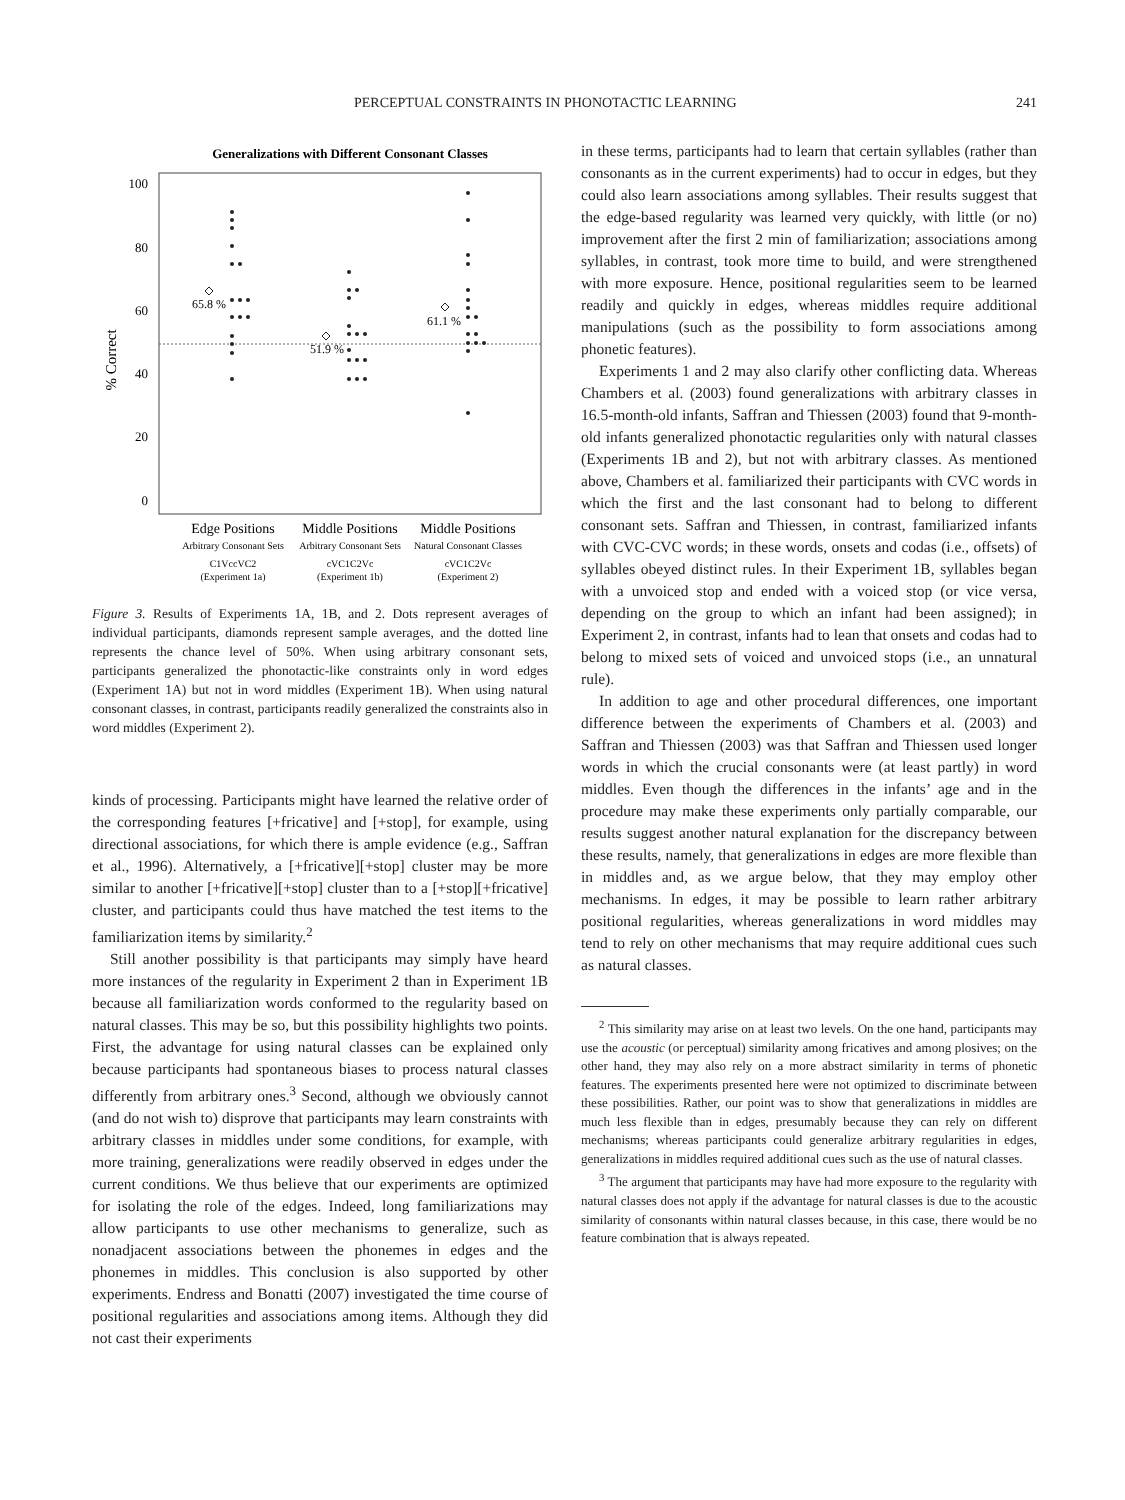PERCEPTUAL CONSTRAINTS IN PHONOTACTIC LEARNING 241
Generalizations with Different Consonant Classes
100
80
60
40
20
0
% Correct
65.8 %
51.9 %
61.1 %
Edge Positions
Middle Positions
Middle Positions
Arbitrary Consonant Sets
Arbitrary Consonant Sets
Natural Consonant Classes
C1VccVC2
cVC1C2Vc
cVC1C2Vc
(Experiment 1a)
(Experiment 1b)
(Experiment 2)
Figure 3. Results of Experiments 1A, 1B, and 2. Dots represent averages of individual participants, diamonds represent sample averages, and the dotted line represents the chance level of 50%. When using arbitrary consonant sets, participants generalized the phonotactic-like constraints only in word edges (Experiment 1A) but not in word middles (Experiment 1B). When using natural consonant classes, in contrast, participants readily generalized the constraints also in word middles (Experiment 2).
kinds of processing. Participants might have learned the relative order of the corresponding features [+fricative] and [+stop], for example, using directional associations, for which there is ample evidence (e.g., Saffran et al., 1996). Alternatively, a [+fricative][+stop] cluster may be more similar to another [+fricative][+stop] cluster than to a [+stop][+fricative] cluster, and participants could thus have matched the test items to the familiarization items by similarity.<sup>2</sup>
Still another possibility is that participants may simply have heard more instances of the regularity in Experiment 2 than in Experiment 1B because all familiarization words conformed to the regularity based on natural classes. This may be so, but this possibility highlights two points. First, the advantage for using natural classes can be explained only because participants had spontaneous biases to process natural classes differently from arbitrary ones.<sup>3</sup> Second, although we obviously cannot (and do not wish to) disprove that participants may learn constraints with arbitrary classes in middles under some conditions, for example, with more training, generalizations were readily observed in edges under the current conditions. We thus believe that our experiments are optimized for isolating the role of the edges. Indeed, long familiarizations may allow participants to use other mechanisms to generalize, such as nonadjacent associations between the phonemes in edges and the phonemes in middles. This conclusion is also supported by other experiments. Endress and Bonatti (2007) investigated the time course of positional regularities and associations among items. Although they did not cast their experiments
in these terms, participants had to learn that certain syllables (rather than consonants as in the current experiments) had to occur in edges, but they could also learn associations among syllables. Their results suggest that the edge-based regularity was learned very quickly, with little (or no) improvement after the first 2 min of familiarization; associations among syllables, in contrast, took more time to build, and were strengthened with more exposure. Hence, positional regularities seem to be learned readily and quickly in edges, whereas middles require additional manipulations (such as the possibility to form associations among phonetic features).
Experiments 1 and 2 may also clarify other conflicting data. Whereas Chambers et al. (2003) found generalizations with arbitrary classes in 16.5-month-old infants, Saffran and Thiessen (2003) found that 9-month-old infants generalized phonotactic regularities only with natural classes (Experiments 1B and 2), but not with arbitrary classes. As mentioned above, Chambers et al. familiarized their participants with CVC words in which the first and the last consonant had to belong to different consonant sets. Saffran and Thiessen, in contrast, familiarized infants with CVC-CVC words; in these words, onsets and codas (i.e., offsets) of syllables obeyed distinct rules. In their Experiment 1B, syllables began with a unvoiced stop and ended with a voiced stop (or vice versa, depending on the group to which an infant had been assigned); in Experiment 2, in contrast, infants had to lean that onsets and codas had to belong to mixed sets of voiced and unvoiced stops (i.e., an unnatural rule).
In addition to age and other procedural differences, one important difference between the experiments of Chambers et al. (2003) and Saffran and Thiessen (2003) was that Saffran and Thiessen used longer words in which the crucial consonants were (at least partly) in word middles. Even though the differences in the infants’ age and in the procedure may make these experiments only partially comparable, our results suggest another natural explanation for the discrepancy between these results, namely, that generalizations in edges are more flexible than in middles and, as we argue below, that they may employ other mechanisms. In edges, it may be possible to learn rather arbitrary positional regularities, whereas generalizations in word middles may tend to rely on other mechanisms that may require additional cues such as natural classes.
<sup>2</sup> This similarity may arise on at least two levels. On the one hand, participants may use the acoustic (or perceptual) similarity among fricatives and among plosives; on the other hand, they may also rely on a more abstract similarity in terms of phonetic features. The experiments presented here were not optimized to discriminate between these possibilities. Rather, our point was to show that generalizations in middles are much less flexible than in edges, presumably because they can rely on different mechanisms; whereas participants could generalize arbitrary regularities in edges, generalizations in middles required additional cues such as the use of natural classes.
<sup>3</sup> The argument that participants may have had more exposure to the regularity with natural classes does not apply if the advantage for natural classes is due to the acoustic similarity of consonants within natural classes because, in this case, there would be no feature combination that is always repeated.